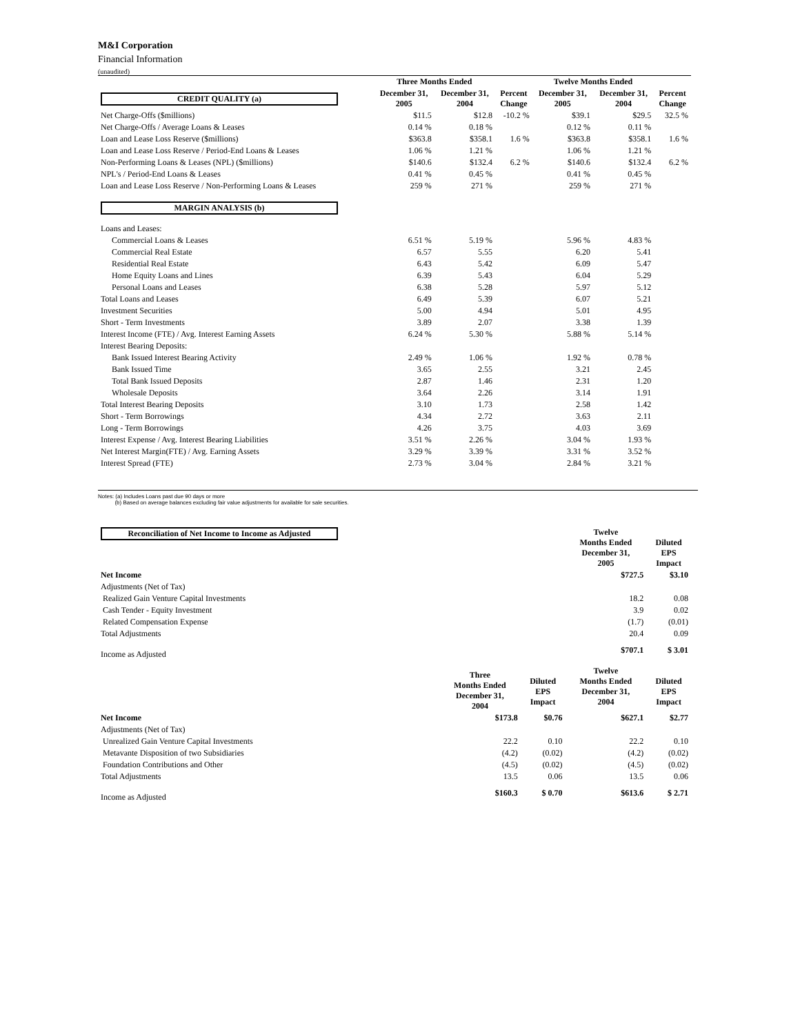M&I Corporation
Financial Information
(unaudited)
| | Three Months Ended | | | Twelve Months Ended | | |
| --- | --- | --- | --- | --- | --- | --- |
| CREDIT QUALITY (a) | December 31, 2005 | December 31, 2004 | Percent Change | December 31, 2005 | December 31, 2004 | Percent Change |
| Net Charge-Offs ($millions) | $11.5 | $12.8 | -10.2 % | $39.1 | $29.5 | 32.5 % |
| Net Charge-Offs / Average Loans & Leases | 0.14 % | 0.18 % | | 0.12 % | 0.11 % | |
| Loan and Lease Loss Reserve ($millions) | $363.8 | $358.1 | 1.6 % | $363.8 | $358.1 | 1.6 % |
| Loan and Lease Loss Reserve / Period-End Loans & Leases | 1.06 % | 1.21 % | | 1.06 % | 1.21 % | |
| Non-Performing Loans & Leases (NPL) ($millions) | $140.6 | $132.4 | 6.2 % | $140.6 | $132.4 | 6.2 % |
| NPL's / Period-End Loans & Leases | 0.41 % | 0.45 % | | 0.41 % | 0.45 % | |
| Loan and Lease Loss Reserve / Non-Performing Loans & Leases | 259 % | 271 % | | 259 % | 271 % | |
| MARGIN ANALYSIS (b) | | | | | | |
| Loans and Leases: | | | | | | |
| Commercial Loans & Leases | 6.51 % | 5.19 % | | 5.96 % | 4.83 % | |
| Commercial Real Estate | 6.57 | 5.55 | | 6.20 | 5.41 | |
| Residential Real Estate | 6.43 | 5.42 | | 6.09 | 5.47 | |
| Home Equity Loans and Lines | 6.39 | 5.43 | | 6.04 | 5.29 | |
| Personal Loans and Leases | 6.38 | 5.28 | | 5.97 | 5.12 | |
| Total Loans and Leases | 6.49 | 5.39 | | 6.07 | 5.21 | |
| Investment Securities | 5.00 | 4.94 | | 5.01 | 4.95 | |
| Short - Term Investments | 3.89 | 2.07 | | 3.38 | 1.39 | |
| Interest Income (FTE) / Avg. Interest Earning Assets | 6.24 % | 5.30 % | | 5.88 % | 5.14 % | |
| Interest Bearing Deposits: | | | | | | |
| Bank Issued Interest Bearing Activity | 2.49 % | 1.06 % | | 1.92 % | 0.78 % | |
| Bank Issued Time | 3.65 | 2.55 | | 3.21 | 2.45 | |
| Total Bank Issued Deposits | 2.87 | 1.46 | | 2.31 | 1.20 | |
| Wholesale Deposits | 3.64 | 2.26 | | 3.14 | 1.91 | |
| Total Interest Bearing Deposits | 3.10 | 1.73 | | 2.58 | 1.42 | |
| Short - Term Borrowings | 4.34 | 2.72 | | 3.63 | 2.11 | |
| Long - Term Borrowings | 4.26 | 3.75 | | 4.03 | 3.69 | |
| Interest Expense / Avg. Interest Bearing Liabilities | 3.51 % | 2.26 % | | 3.04 % | 1.93 % | |
| Net Interest Margin(FTE) / Avg. Earning Assets | 3.29 % | 3.39 % | | 3.31 % | 3.52 % | |
| Interest Spread (FTE) | 2.73 % | 3.04 % | | 2.84 % | 3.21 % | |
Notes: (a) Includes Loans past due 90 days or more
(b) Based on average balances excluding fair value adjustments for available for sale securities.
| Reconciliation of Net Income to Income as Adjusted | | | Twelve Months Ended December 31, 2005 | Diluted EPS Impact |
| --- | --- | --- | --- | --- |
| Net Income | | | $727.5 | $3.10 |
| Adjustments (Net of Tax) | | | | |
| Realized Gain Venture Capital Investments | | | 18.2 | 0.08 |
| Cash Tender - Equity Investment | | | 3.9 | 0.02 |
| Related Compensation Expense | | | (1.7) | (0.01) |
| Total Adjustments | | | 20.4 | 0.09 |
| Income as Adjusted | | | $707.1 | $ 3.01 |
| | Three Months Ended December 31, 2004 | Diluted EPS Impact | Twelve Months Ended December 31, 2004 | Diluted EPS Impact |
| Net Income | $173.8 | $0.76 | $627.1 | $2.77 |
| Adjustments (Net of Tax) | | | | |
| Unrealized Gain Venture Capital Investments | 22.2 | 0.10 | 22.2 | 0.10 |
| Metavante Disposition of two Subsidiaries | (4.2) | (0.02) | (4.2) | (0.02) |
| Foundation Contributions and Other | (4.5) | (0.02) | (4.5) | (0.02) |
| Total Adjustments | 13.5 | 0.06 | 13.5 | 0.06 |
| Income as Adjusted | $160.3 | $ 0.70 | $613.6 | $ 2.71 |